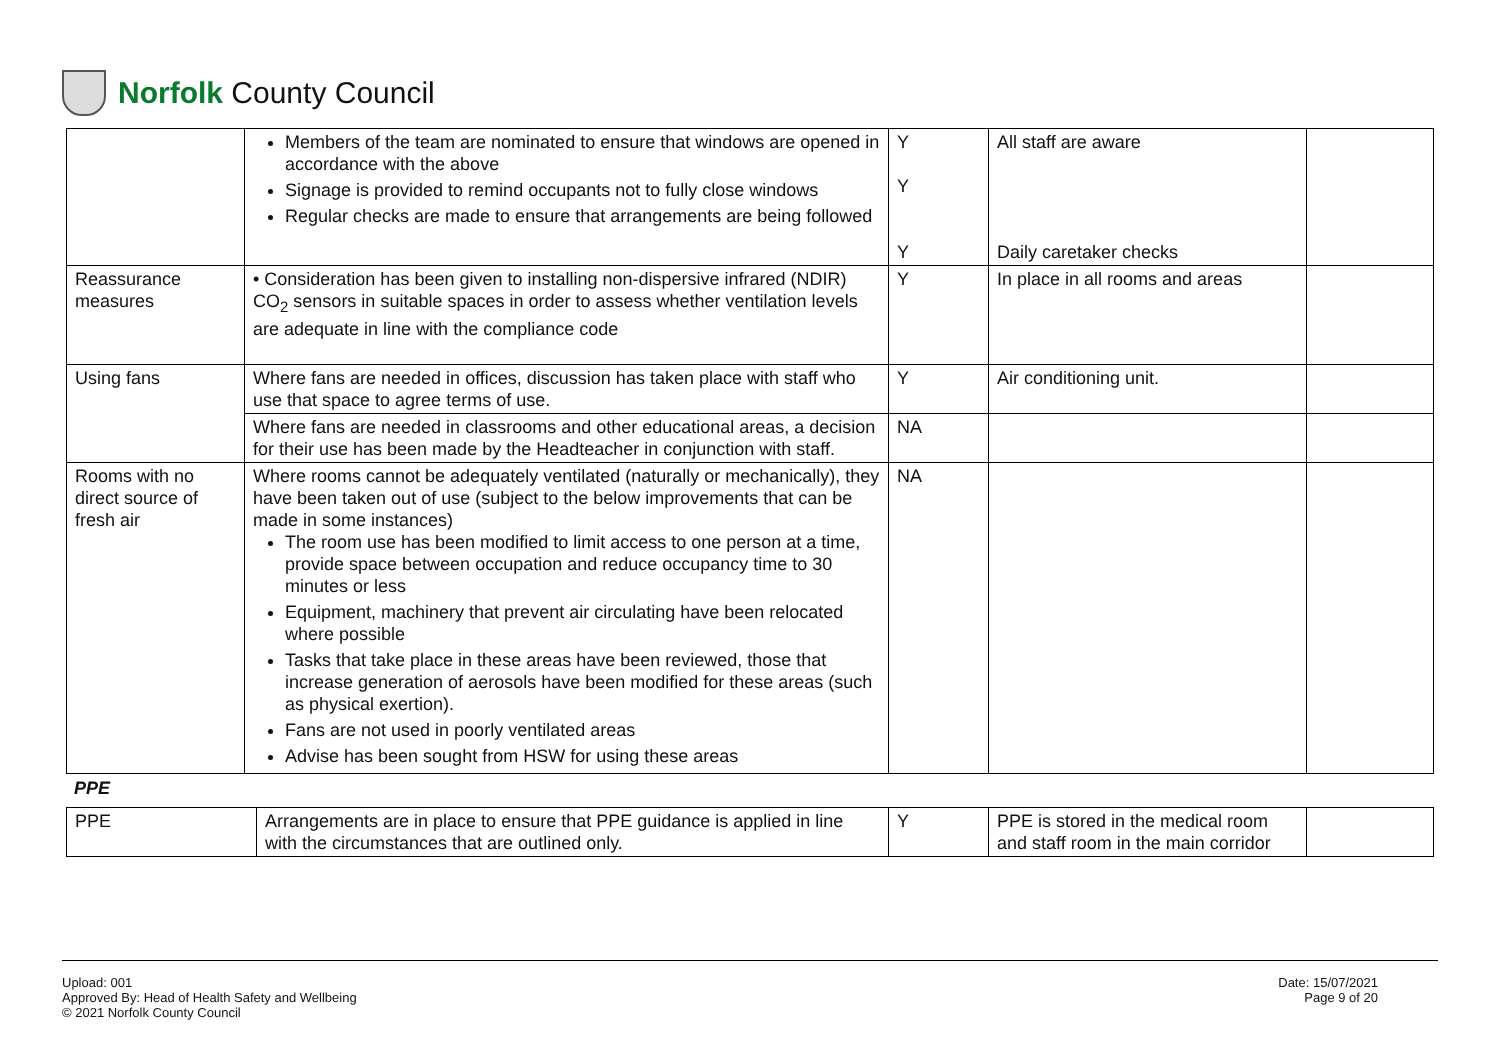Norfolk County Council
| | Members of the team are nominated to ensure that windows are opened in accordance with the above Signage is provided to remind occupants not to fully close windows Regular checks are made to ensure that arrangements are being followed | Y Y Y | All staff are aware Daily caretaker checks | |
| Reassurance measures | • Consideration has been given to installing non-dispersive infrared (NDIR) CO<sub>2</sub> sensors in suitable spaces in order to assess whether ventilation levels are adequate in line with the compliance code | Y | In place in all rooms and areas | |
| Using fans | Where fans are needed in offices, discussion has taken place with staff who use that space to agree terms of use. | Y | Air conditioning unit. | |
| | Where fans are needed in classrooms and other educational areas, a decision for their use has been made by the Headteacher in conjunction with staff. | NA | | |
| Rooms with no direct source of fresh air | Where rooms cannot be adequately ventilated (naturally or mechanically), they have been taken out of use (subject to the below improvements that can be made in some instances) The room use has been modified to limit access to one person at a time, provide space between occupation and reduce occupancy time to 30 minutes or less Equipment, machinery that prevent air circulating have been relocated where possible Tasks that take place in these areas have been reviewed, those that increase generation of aerosols have been modified for these areas (such as physical exertion). Fans are not used in poorly ventilated areas Advise has been sought from HSW for using these areas | NA | | |
PPE
| PPE | Arrangements are in place to ensure that PPE guidance is applied in line with the circumstances that are outlined only. | Y | PPE is stored in the medical room and staff room in the main corridor | |
Upload: 001
Approved By: Head of Health Safety and Wellbeing
© 2021 Norfolk County Council
Date: 15/07/2021
Page 9 of 20